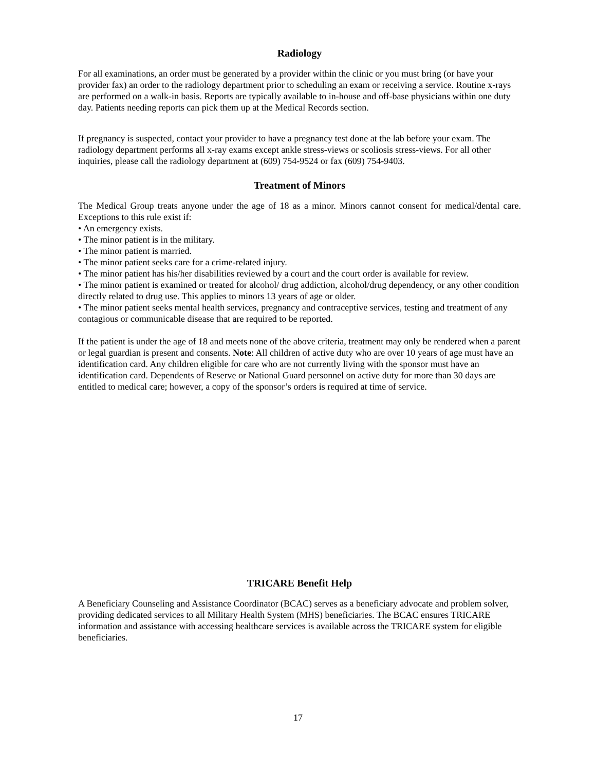Radiology
For all examinations, an order must be generated by a provider within the clinic or you must bring (or have your provider fax) an order to the radiology department prior to scheduling an exam or receiving a service. Routine x-rays are performed on a walk-in basis. Reports are typically available to in-house and off-base physicians within one duty day. Patients needing reports can pick them up at the Medical Records section.
If pregnancy is suspected, contact your provider to have a pregnancy test done at the lab before your exam. The radiology department performs all x-ray exams except ankle stress-views or scoliosis stress-views. For all other inquiries, please call the radiology department at (609) 754-9524 or fax (609) 754-9403.
Treatment of Minors
The Medical Group treats anyone under the age of 18 as a minor. Minors cannot consent for medical/dental care. Exceptions to this rule exist if:
• An emergency exists.
• The minor patient is in the military.
• The minor patient is married.
• The minor patient seeks care for a crime-related injury.
• The minor patient has his/her disabilities reviewed by a court and the court order is available for review.
• The minor patient is examined or treated for alcohol/ drug addiction, alcohol/drug dependency, or any other condition directly related to drug use. This applies to minors 13 years of age or older.
• The minor patient seeks mental health services, pregnancy and contraceptive services, testing and treatment of any contagious or communicable disease that are required to be reported.
If the patient is under the age of 18 and meets none of the above criteria, treatment may only be rendered when a parent or legal guardian is present and consents. Note: All children of active duty who are over 10 years of age must have an identification card. Any children eligible for care who are not currently living with the sponsor must have an identification card. Dependents of Reserve or National Guard personnel on active duty for more than 30 days are entitled to medical care; however, a copy of the sponsor’s orders is required at time of service.
TRICARE Benefit Help
A Beneficiary Counseling and Assistance Coordinator (BCAC) serves as a beneficiary advocate and problem solver, providing dedicated services to all Military Health System (MHS) beneficiaries. The BCAC ensures TRICARE information and assistance with accessing healthcare services is available across the TRICARE system for eligible beneficiaries.
17